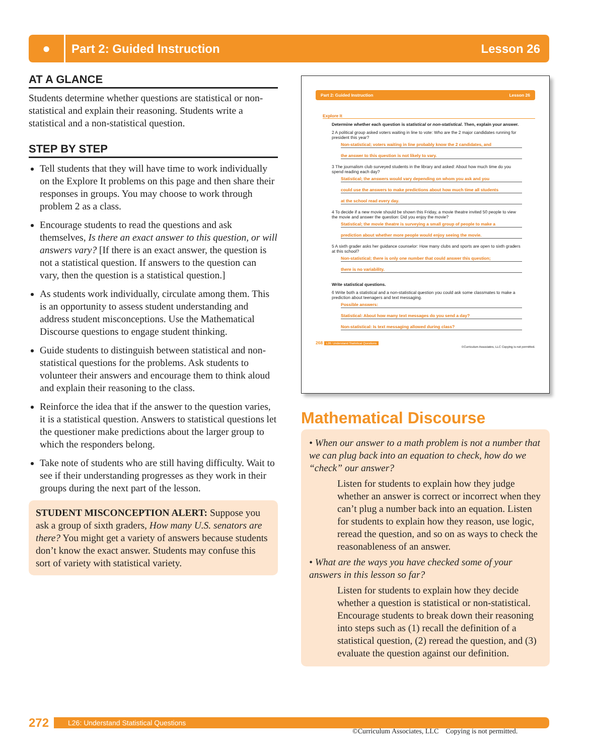●
Part 2: Guided Instruction Lesson 26
AT A GLANCE
Students determine whether questions are statistical or non-statistical and explain their reasoning. Students write a statistical and a non-statistical question.
STEP BY STEP
Tell students that they will have time to work individually on the Explore It problems on this page and then share their responses in groups. You may choose to work through problem 2 as a class.
Encourage students to read the questions and ask themselves, Is there an exact answer to this question, or will answers vary? [If there is an exact answer, the question is not a statistical question. If answers to the question can vary, then the question is a statistical question.]
As students work individually, circulate among them. This is an opportunity to assess student understanding and address student misconceptions. Use the Mathematical Discourse questions to engage student thinking.
Guide students to distinguish between statistical and non-statistical questions for the problems. Ask students to volunteer their answers and encourage them to think aloud and explain their reasoning to the class.
Reinforce the idea that if the answer to the question varies, it is a statistical question. Answers to statistical questions let the questioner make predictions about the larger group to which the responders belong.
Take note of students who are still having difficulty. Wait to see if their understanding progresses as they work in their groups during the next part of the lesson.
STUDENT MISCONCEPTION ALERT: Suppose you ask a group of sixth graders, How many U.S. senators are there? You might get a variety of answers because students don’t know the exact answer. Students may confuse this sort of variety with statistical variety.
Part 2: Guided Instruction Lesson 26
Explore It
Determine whether each question is statistical or non-statistical. Then, explain your answer.
2 A political group asked voters waiting in line to vote: Who are the 2 major candidates running for president this year?
Non-statistical; voters waiting in line probably know the 2 candidates, and
the answer to this question is not likely to vary.
3 The journalism club surveyed students in the library and asked: About how much time do you spend reading each day?
Statistical; the answers would vary depending on whom you ask and you
could use the answers to make predictions about how much time all students
at the school read every day.
4 To decide if a new movie should be shown this Friday, a movie theatre invited 50 people to view the movie and answer the question: Did you enjoy the movie?
Statistical; the movie theatre is surveying a small group of people to make a
prediction about whether more people would enjoy seeing the movie.
5 A sixth grader asks her guidance counselor: How many clubs and sports are open to sixth graders at this school?
Non-statistical; there is only one number that could answer this question;
there is no variability.
Write statistical questions.
6 Write both a statistical and a non-statistical question you could ask some classmates to make a prediction about teenagers and text messaging.
Possible answers:
Statistical: About how many text messages do you send a day?
Non-statistical: Is text messaging allowed during class?
268 L26: Understand Statistical Questions
©Curriculum Associates, LLC Copying is not permitted.
Mathematical Discourse
• When our answer to a math problem is not a number that we can plug back into an equation to check, how do we “check” our answer?
Listen for students to explain how they judge whether an answer is correct or incorrect when they can’t plug a number back into an equation. Listen for students to explain how they reason, use logic, reread the question, and so on as ways to check the reasonableness of an answer.
• What are the ways you have checked some of your answers in this lesson so far?
Listen for students to explain how they decide whether a question is statistical or non-statistical. Encourage students to break down their reasoning into steps such as (1) recall the definition of a statistical question, (2) reread the question, and (3) evaluate the question against our definition.
272 L26: Understand Statistical Questions
©Curriculum Associates, LLC Copying is not permitted.